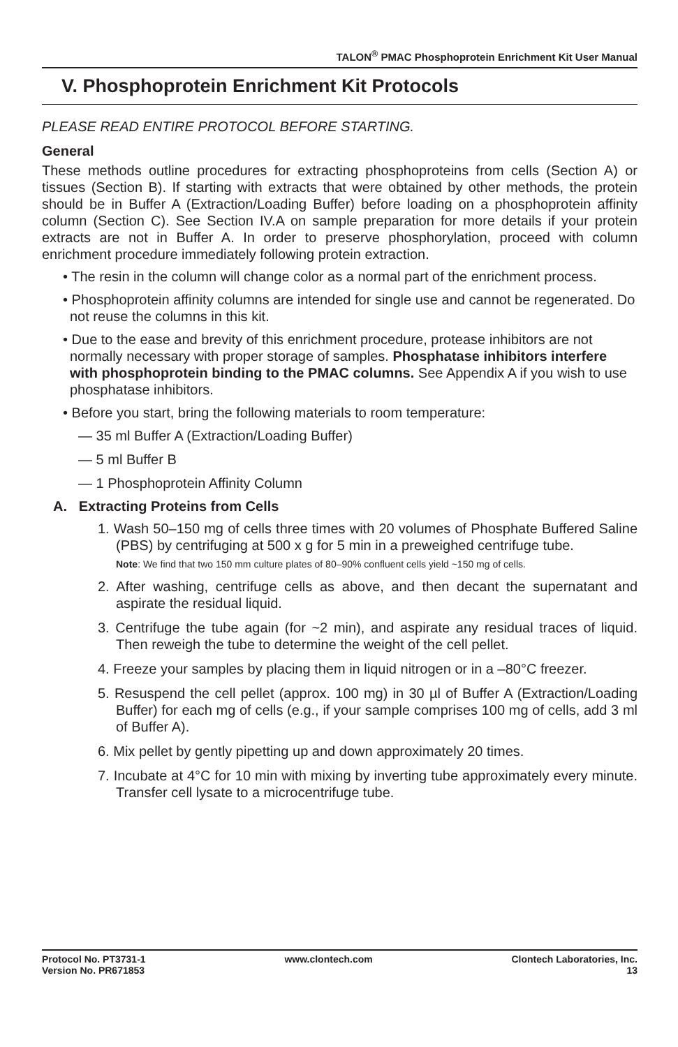TALON<sup>®</sup> PMAC Phosphoprotein Enrichment Kit User Manual
V. Phosphoprotein Enrichment Kit Protocols
PLEASE READ ENTIRE PROTOCOL BEFORE STARTING.
General
These methods outline procedures for extracting phosphoproteins from cells (Section A) or tissues (Section B). If starting with extracts that were obtained by other methods, the protein should be in Buffer A (Extraction/Loading Buffer) before loading on a phosphoprotein affinity column (Section C). See Section IV.A on sample preparation for more details if your protein extracts are not in Buffer A. In order to preserve phosphorylation, proceed with column enrichment procedure immediately following protein extraction.
• The resin in the column will change color as a normal part of the enrichment process.
• Phosphoprotein affinity columns are intended for single use and cannot be regenerated. Do not reuse the columns in this kit.
• Due to the ease and brevity of this enrichment procedure, protease inhibitors are not normally necessary with proper storage of samples. Phosphatase inhibitors interfere with phosphoprotein binding to the PMAC columns. See Appendix A if you wish to use phosphatase inhibitors.
• Before you start, bring the following materials to room temperature:
— 35 ml Buffer A (Extraction/Loading Buffer)
— 5 ml Buffer B
— 1 Phosphoprotein Affinity Column
A. Extracting Proteins from Cells
1. Wash 50–150 mg of cells three times with 20 volumes of Phosphate Buffered Saline (PBS) by centrifuging at 500 x g for 5 min in a preweighed centrifuge tube.
Note: We find that two 150 mm culture plates of 80–90% confluent cells yield ~150 mg of cells.
2. After washing, centrifuge cells as above, and then decant the supernatant and aspirate the residual liquid.
3. Centrifuge the tube again (for ~2 min), and aspirate any residual traces of liquid. Then reweigh the tube to determine the weight of the cell pellet.
4. Freeze your samples by placing them in liquid nitrogen or in a –80°C freezer.
5. Resuspend the cell pellet (approx. 100 mg) in 30 µl of Buffer A (Extraction/Loading Buffer) for each mg of cells (e.g., if your sample comprises 100 mg of cells, add 3 ml of Buffer A).
6. Mix pellet by gently pipetting up and down approximately 20 times.
7. Incubate at 4°C for 10 min with mixing by inverting tube approximately every minute. Transfer cell lysate to a microcentrifuge tube.
Protocol No. PT3731-1
Version No. PR671853
www.clontech.com Clontech Laboratories, Inc.
13